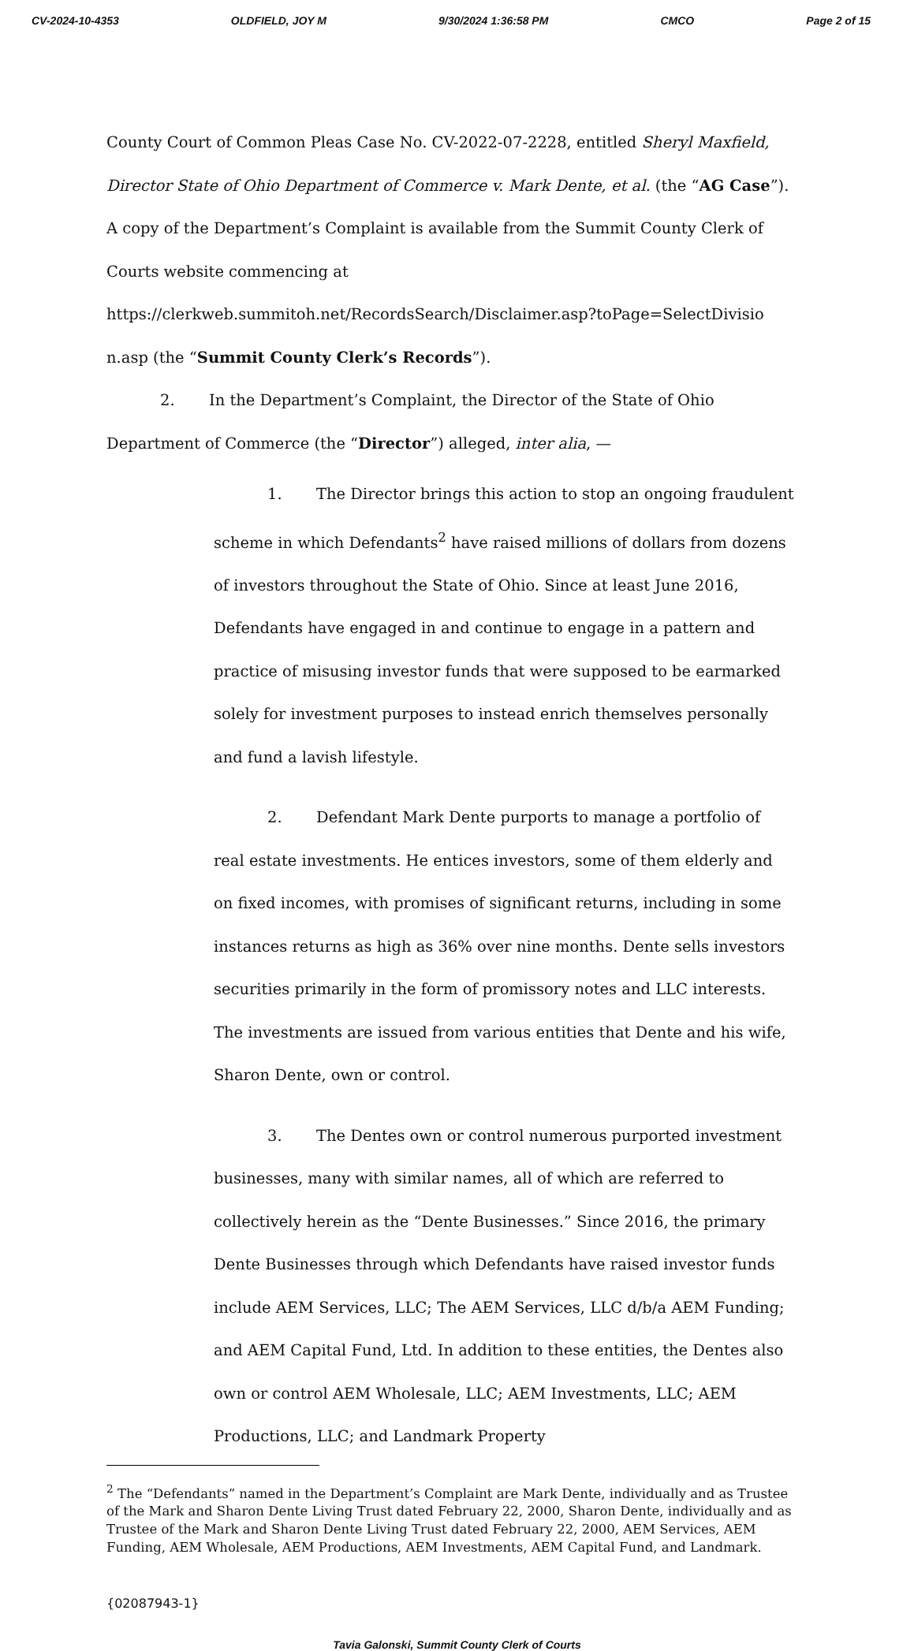CV-2024-10-4353 OLDFIELD, JOY M 9/30/2024 1:36:58 PM CMCO Page 2 of 15
County Court of Common Pleas Case No. CV-2022-07-2228, entitled Sheryl Maxfield, Director State of Ohio Department of Commerce v. Mark Dente, et al. (the “AG Case”). A copy of the Department’s Complaint is available from the Summit County Clerk of Courts website commencing at https://clerkweb.summitoh.net/RecordsSearch/Disclaimer.asp?toPage=SelectDivisio n.asp (the “Summit County Clerk’s Records”).
2. In the Department’s Complaint, the Director of the State of Ohio Department of Commerce (the “Director”) alleged, inter alia, —
1. The Director brings this action to stop an ongoing fraudulent scheme in which Defendants<sup>2</sup> have raised millions of dollars from dozens of investors throughout the State of Ohio. Since at least June 2016, Defendants have engaged in and continue to engage in a pattern and practice of misusing investor funds that were supposed to be earmarked solely for investment purposes to instead enrich themselves personally and fund a lavish lifestyle.
2. Defendant Mark Dente purports to manage a portfolio of real estate investments. He entices investors, some of them elderly and on fixed incomes, with promises of significant returns, including in some instances returns as high as 36% over nine months. Dente sells investors securities primarily in the form of promissory notes and LLC interests. The investments are issued from various entities that Dente and his wife, Sharon Dente, own or control.
3. The Dentes own or control numerous purported investment businesses, many with similar names, all of which are referred to collectively herein as the “Dente Businesses.” Since 2016, the primary Dente Businesses through which Defendants have raised investor funds include AEM Services, LLC; The AEM Services, LLC d/b/a AEM Funding; and AEM Capital Fund, Ltd. In addition to these entities, the Dentes also own or control AEM Wholesale, LLC; AEM Investments, LLC; AEM Productions, LLC; and Landmark Property
<sup>2</sup> The “Defendants” named in the Department’s Complaint are Mark Dente, individually and as Trustee of the Mark and Sharon Dente Living Trust dated February 22, 2000, Sharon Dente, individually and as Trustee of the Mark and Sharon Dente Living Trust dated February 22, 2000, AEM Services, AEM Funding, AEM Wholesale, AEM Productions, AEM Investments, AEM Capital Fund, and Landmark.
{02087943-1}
Tavia Galonski, Summit County Clerk of Courts